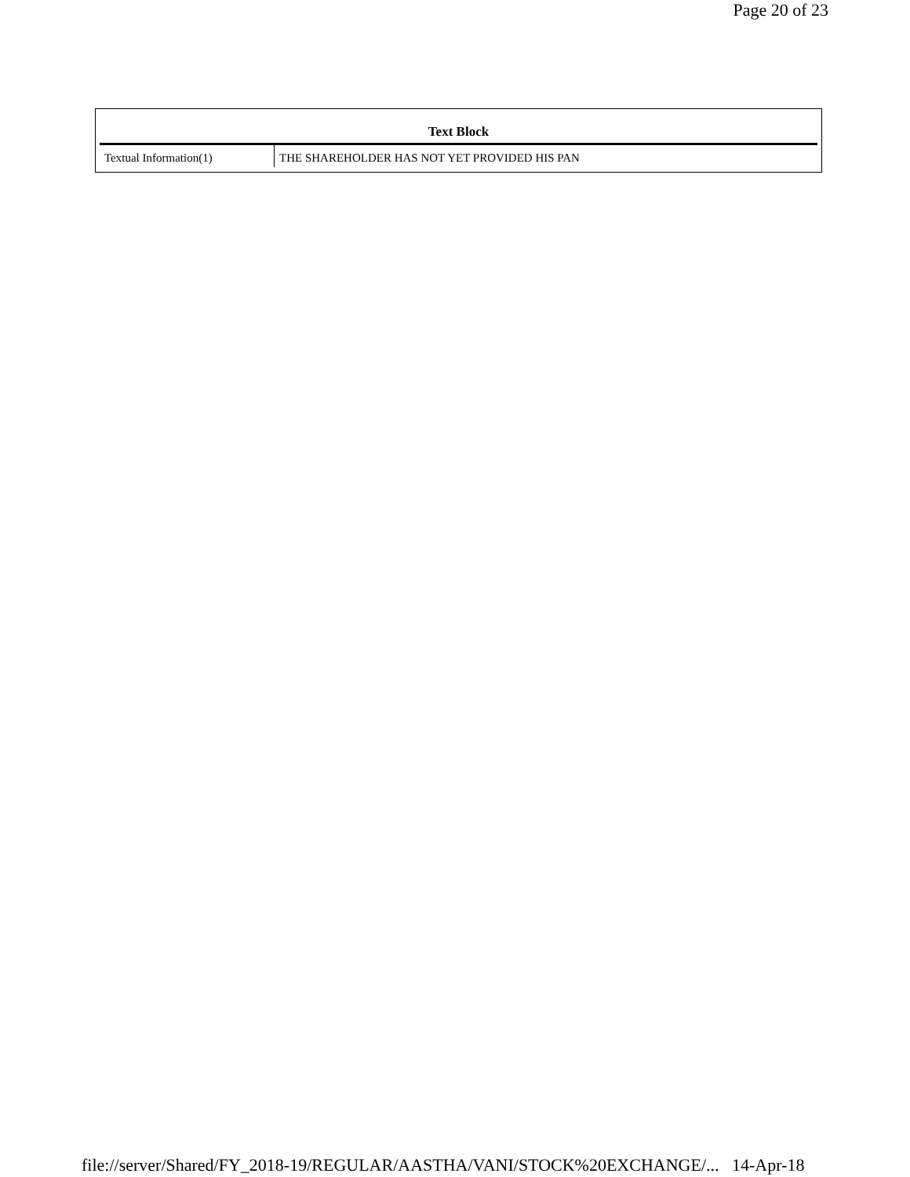Page 20 of 23
| Text Block | |
| --- | --- |
| Textual Information(1) | THE SHAREHOLDER HAS NOT YET PROVIDED HIS PAN |
file://server/Shared/FY_2018-19/REGULAR/AASTHA/VANI/STOCK%20EXCHANGE/... 14-Apr-18